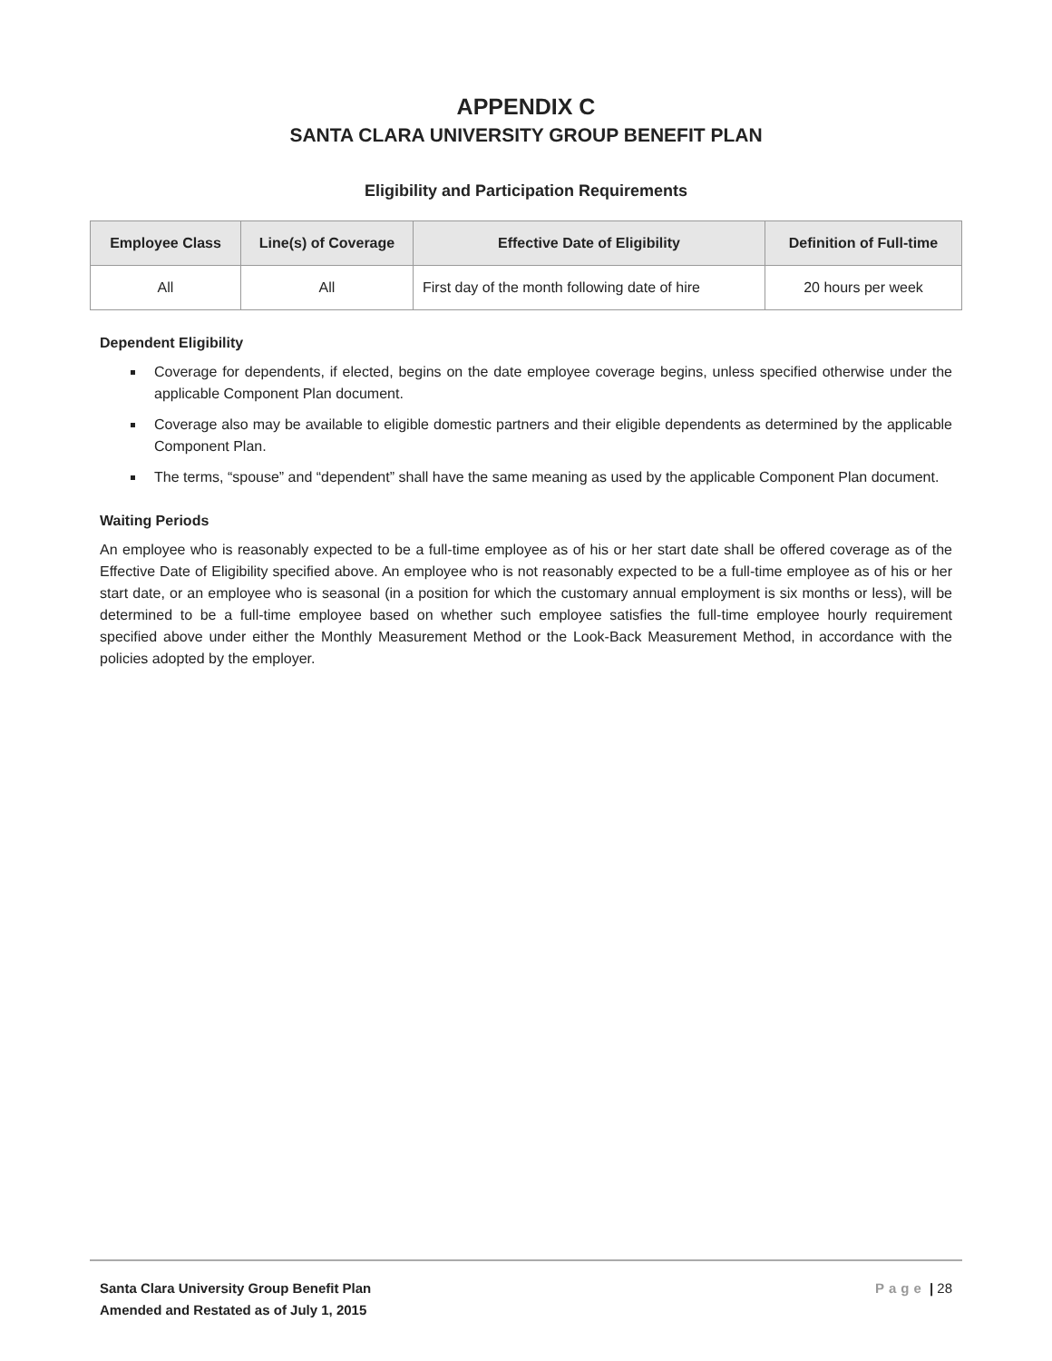APPENDIX C
SANTA CLARA UNIVERSITY GROUP BENEFIT PLAN
Eligibility and Participation Requirements
| Employee Class | Line(s) of Coverage | Effective Date of Eligibility | Definition of Full-time |
| --- | --- | --- | --- |
| All | All | First day of the month following date of hire | 20 hours per week |
Dependent Eligibility
Coverage for dependents, if elected, begins on the date employee coverage begins, unless specified otherwise under the applicable Component Plan document.
Coverage also may be available to eligible domestic partners and their eligible dependents as determined by the applicable Component Plan.
The terms, “spouse” and “dependent” shall have the same meaning as used by the applicable Component Plan document.
Waiting Periods
An employee who is reasonably expected to be a full-time employee as of his or her start date shall be offered coverage as of the Effective Date of Eligibility specified above. An employee who is not reasonably expected to be a full-time employee as of his or her start date, or an employee who is seasonal (in a position for which the customary annual employment is six months or less), will be determined to be a full-time employee based on whether such employee satisfies the full-time employee hourly requirement specified above under either the Monthly Measurement Method or the Look-Back Measurement Method, in accordance with the policies adopted by the employer.
Santa Clara University Group Benefit Plan
Amended and Restated as of July 1, 2015
Page | 28